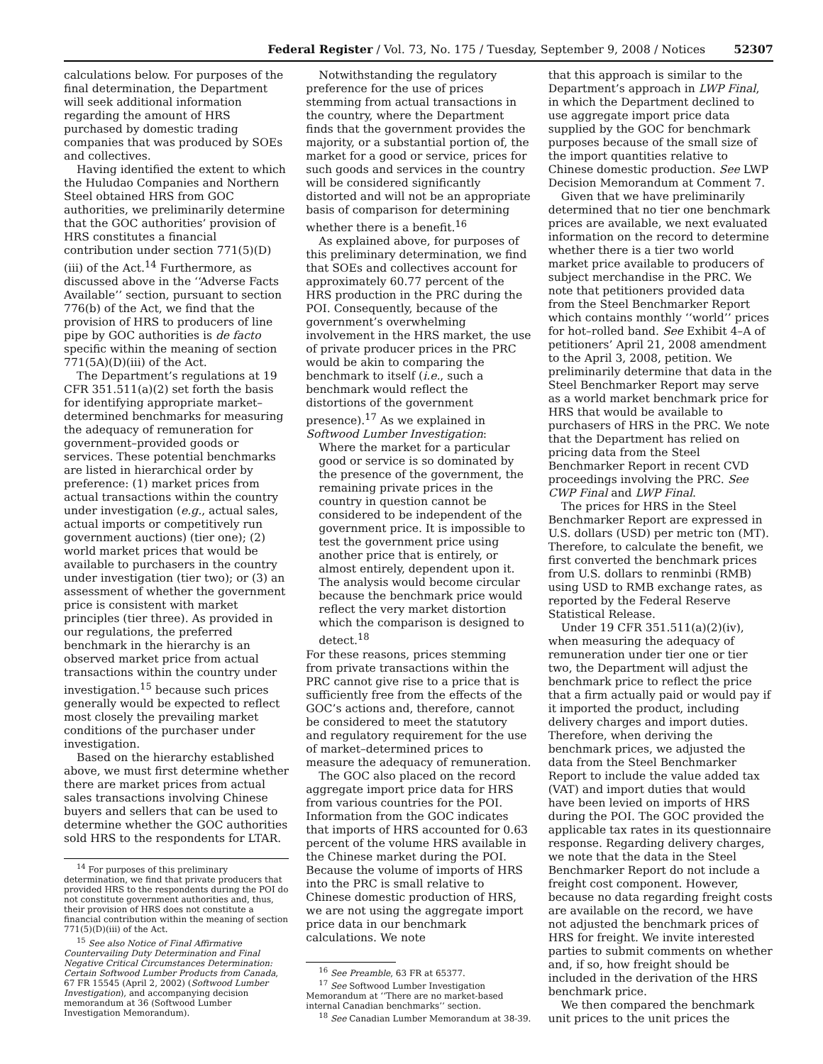Federal Register / Vol. 73, No. 175 / Tuesday, September 9, 2008 / Notices 52307
calculations below. For purposes of the final determination, the Department will seek additional information regarding the amount of HRS purchased by domestic trading companies that was produced by SOEs and collectives.
Having identified the extent to which the Huludao Companies and Northern Steel obtained HRS from GOC authorities, we preliminarily determine that the GOC authorities’ provision of HRS constitutes a financial contribution under section 771(5)(D)(iii) of the Act.<sup>14</sup> Furthermore, as discussed above in the ‘‘Adverse Facts Available’’ section, pursuant to section 776(b) of the Act, we find that the provision of HRS to producers of line pipe by GOC authorities is de facto specific within the meaning of section 771(5A)(D)(iii) of the Act.
The Department’s regulations at 19 CFR 351.511(a)(2) set forth the basis for identifying appropriate market–determined benchmarks for measuring the adequacy of remuneration for government–provided goods or services. These potential benchmarks are listed in hierarchical order by preference: (1) market prices from actual transactions within the country under investigation (e.g., actual sales, actual imports or competitively run government auctions) (tier one); (2) world market prices that would be available to purchasers in the country under investigation (tier two); or (3) an assessment of whether the government price is consistent with market principles (tier three). As provided in our regulations, the preferred benchmark in the hierarchy is an observed market price from actual transactions within the country under investigation.<sup>15</sup> because such prices generally would be expected to reflect most closely the prevailing market conditions of the purchaser under investigation.
Based on the hierarchy established above, we must first determine whether there are market prices from actual sales transactions involving Chinese buyers and sellers that can be used to determine whether the GOC authorities sold HRS to the respondents for LTAR.
<sup>14</sup> For purposes of this preliminary determination, we find that private producers that provided HRS to the respondents during the POI do not constitute government authorities and, thus, their provision of HRS does not constitute a financial contribution within the meaning of section 771(5)(D)(iii) of the Act.
<sup>15</sup> See also Notice of Final Affirmative Countervailing Duty Determination and Final Negative Critical Circumstances Determination: Certain Softwood Lumber Products from Canada, 67 FR 15545 (April 2, 2002) (Softwood Lumber Investigation), and accompanying decision memorandum at 36 (Softwood Lumber Investigation Memorandum).
Notwithstanding the regulatory preference for the use of prices stemming from actual transactions in the country, where the Department finds that the government provides the majority, or a substantial portion of, the market for a good or service, prices for such goods and services in the country will be considered significantly distorted and will not be an appropriate basis of comparison for determining whether there is a benefit.<sup>16</sup>
As explained above, for purposes of this preliminary determination, we find that SOEs and collectives account for approximately 60.77 percent of the HRS production in the PRC during the POI. Consequently, because of the government’s overwhelming involvement in the HRS market, the use of private producer prices in the PRC would be akin to comparing the benchmark to itself (i.e., such a benchmark would reflect the distortions of the government presence).<sup>17</sup> As we explained in Softwood Lumber Investigation:
Where the market for a particular good or service is so dominated by the presence of the government, the remaining private prices in the country in question cannot be considered to be independent of the government price. It is impossible to test the government price using another price that is entirely, or almost entirely, dependent upon it. The analysis would become circular because the benchmark price would reflect the very market distortion which the comparison is designed to detect.<sup>18</sup>
For these reasons, prices stemming from private transactions within the PRC cannot give rise to a price that is sufficiently free from the effects of the GOC’s actions and, therefore, cannot be considered to meet the statutory and regulatory requirement for the use of market–determined prices to measure the adequacy of remuneration.
The GOC also placed on the record aggregate import price data for HRS from various countries for the POI. Information from the GOC indicates that imports of HRS accounted for 0.63 percent of the volume HRS available in the Chinese market during the POI. Because the volume of imports of HRS into the PRC is small relative to Chinese domestic production of HRS, we are not using the aggregate import price data in our benchmark calculations. We note
<sup>16</sup> See Preamble, 63 FR at 65377.
<sup>17</sup> See Softwood Lumber Investigation Memorandum at ‘‘There are no market-based internal Canadian benchmarks’’ section.
<sup>18</sup> See Canadian Lumber Memorandum at 38-39.
that this approach is similar to the Department’s approach in LWP Final, in which the Department declined to use aggregate import price data supplied by the GOC for benchmark purposes because of the small size of the import quantities relative to Chinese domestic production. See LWP Decision Memorandum at Comment 7.
Given that we have preliminarily determined that no tier one benchmark prices are available, we next evaluated information on the record to determine whether there is a tier two world market price available to producers of subject merchandise in the PRC. We note that petitioners provided data from the Steel Benchmarker Report which contains monthly ‘‘world’’ prices for hot–rolled band. See Exhibit 4–A of petitioners’ April 21, 2008 amendment to the April 3, 2008, petition. We preliminarily determine that data in the Steel Benchmarker Report may serve as a world market benchmark price for HRS that would be available to purchasers of HRS in the PRC. We note that the Department has relied on pricing data from the Steel Benchmarker Report in recent CVD proceedings involving the PRC. See CWP Final and LWP Final.
The prices for HRS in the Steel Benchmarker Report are expressed in U.S. dollars (USD) per metric ton (MT). Therefore, to calculate the benefit, we first converted the benchmark prices from U.S. dollars to renminbi (RMB) using USD to RMB exchange rates, as reported by the Federal Reserve Statistical Release.
Under 19 CFR 351.511(a)(2)(iv), when measuring the adequacy of remuneration under tier one or tier two, the Department will adjust the benchmark price to reflect the price that a firm actually paid or would pay if it imported the product, including delivery charges and import duties. Therefore, when deriving the benchmark prices, we adjusted the data from the Steel Benchmarker Report to include the value added tax (VAT) and import duties that would have been levied on imports of HRS during the POI. The GOC provided the applicable tax rates in its questionnaire response. Regarding delivery charges, we note that the data in the Steel Benchmarker Report do not include a freight cost component. However, because no data regarding freight costs are available on the record, we have not adjusted the benchmark prices of HRS for freight. We invite interested parties to submit comments on whether and, if so, how freight should be included in the derivation of the HRS benchmark price.
We then compared the benchmark unit prices to the unit prices the